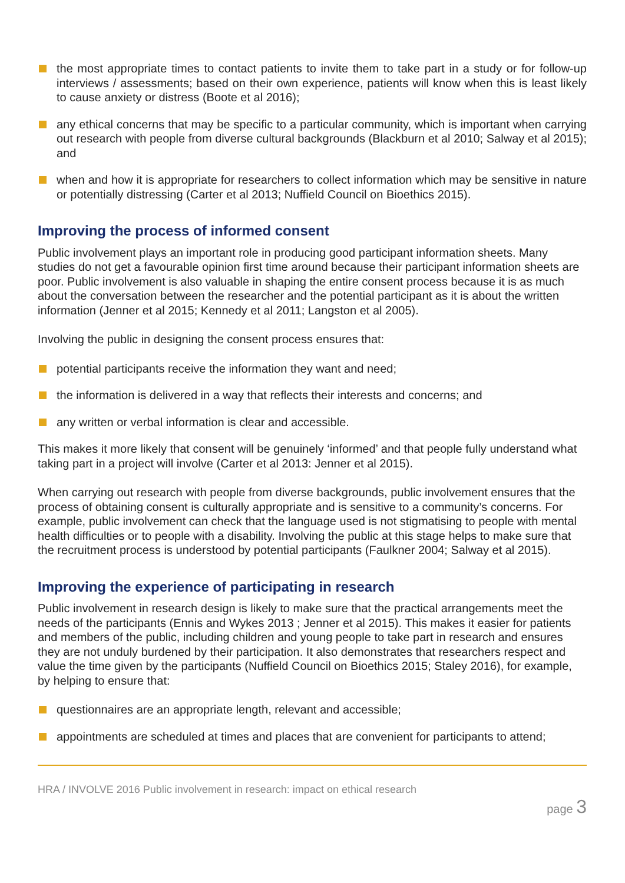the most appropriate times to contact patients to invite them to take part in a study or for follow-up interviews / assessments; based on their own experience, patients will know when this is least likely to cause anxiety or distress (Boote et al 2016);
any ethical concerns that may be specific to a particular community, which is important when carrying out research with people from diverse cultural backgrounds (Blackburn et al 2010; Salway et al 2015); and
when and how it is appropriate for researchers to collect information which may be sensitive in nature or potentially distressing (Carter et al 2013; Nuffield Council on Bioethics 2015).
Improving the process of informed consent
Public involvement plays an important role in producing good participant information sheets. Many studies do not get a favourable opinion first time around because their participant information sheets are poor. Public involvement is also valuable in shaping the entire consent process because it is as much about the conversation between the researcher and the potential participant as it is about the written information (Jenner et al 2015; Kennedy et al 2011; Langston et al 2005).
Involving the public in designing the consent process ensures that:
potential participants receive the information they want and need;
the information is delivered in a way that reflects their interests and concerns; and
any written or verbal information is clear and accessible.
This makes it more likely that consent will be genuinely ‘informed’ and that people fully understand what taking part in a project will involve (Carter et al 2013: Jenner et al 2015).
When carrying out research with people from diverse backgrounds, public involvement ensures that the process of obtaining consent is culturally appropriate and is sensitive to a community’s concerns. For example, public involvement can check that the language used is not stigmatising to people with mental health difficulties or to people with a disability. Involving the public at this stage helps to make sure that the recruitment process is understood by potential participants (Faulkner 2004; Salway et al 2015).
Improving the experience of participating in research
Public involvement in research design is likely to make sure that the practical arrangements meet the needs of the participants (Ennis and Wykes 2013 ; Jenner et al 2015). This makes it easier for patients and members of the public, including children and young people to take part in research and ensures they are not unduly burdened by their participation. It also demonstrates that researchers respect and value the time given by the participants (Nuffield Council on Bioethics 2015; Staley 2016), for example, by helping to ensure that:
questionnaires are an appropriate length, relevant and accessible;
appointments are scheduled at times and places that are convenient for participants to attend;
HRA / INVOLVE 2016 Public involvement in research: impact on ethical research
page 3